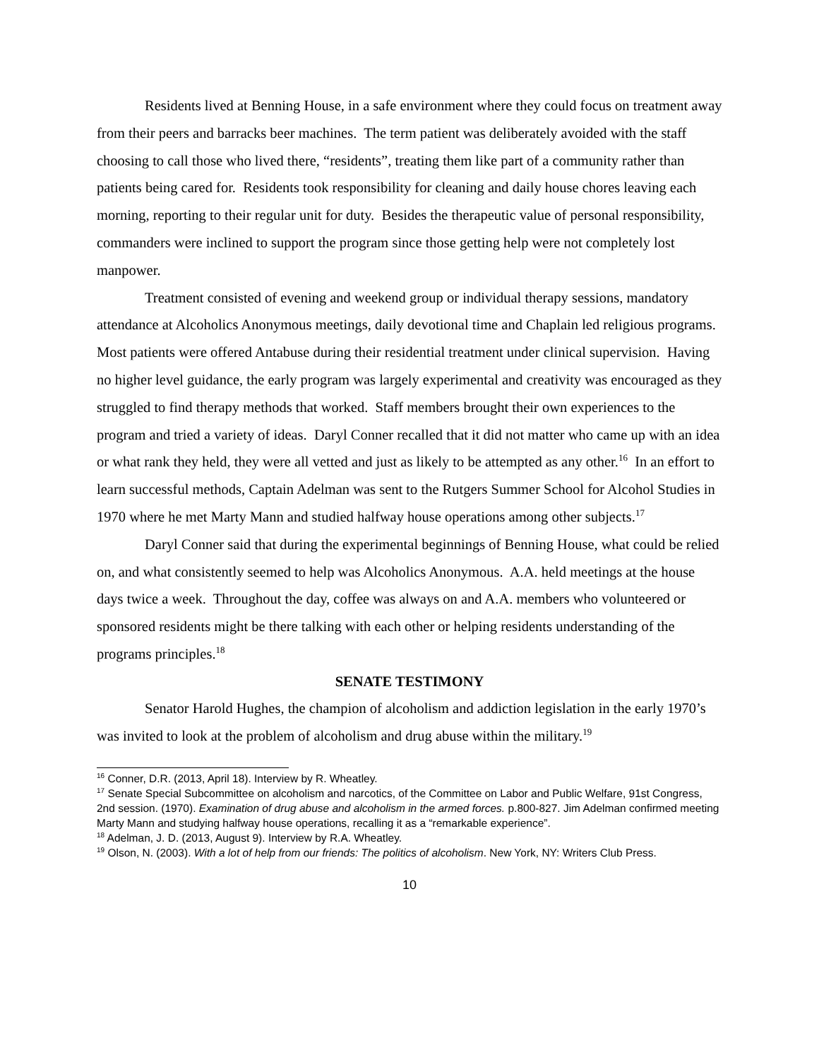Residents lived at Benning House, in a safe environment where they could focus on treatment away from their peers and barracks beer machines. The term patient was deliberately avoided with the staff choosing to call those who lived there, “residents”, treating them like part of a community rather than patients being cared for. Residents took responsibility for cleaning and daily house chores leaving each morning, reporting to their regular unit for duty. Besides the therapeutic value of personal responsibility, commanders were inclined to support the program since those getting help were not completely lost manpower.
Treatment consisted of evening and weekend group or individual therapy sessions, mandatory attendance at Alcoholics Anonymous meetings, daily devotional time and Chaplain led religious programs. Most patients were offered Antabuse during their residential treatment under clinical supervision. Having no higher level guidance, the early program was largely experimental and creativity was encouraged as they struggled to find therapy methods that worked. Staff members brought their own experiences to the program and tried a variety of ideas. Daryl Conner recalled that it did not matter who came up with an idea or what rank they held, they were all vetted and just as likely to be attempted as any other.<sup>16</sup> In an effort to learn successful methods, Captain Adelman was sent to the Rutgers Summer School for Alcohol Studies in 1970 where he met Marty Mann and studied halfway house operations among other subjects.<sup>17</sup>
Daryl Conner said that during the experimental beginnings of Benning House, what could be relied on, and what consistently seemed to help was Alcoholics Anonymous. A.A. held meetings at the house days twice a week. Throughout the day, coffee was always on and A.A. members who volunteered or sponsored residents might be there talking with each other or helping residents understanding of the programs principles.<sup>18</sup>
SENATE TESTIMONY
Senator Harold Hughes, the champion of alcoholism and addiction legislation in the early 1970’s was invited to look at the problem of alcoholism and drug abuse within the military.<sup>19</sup>
<sup>16</sup> Conner, D.R. (2013, April 18). Interview by R. Wheatley.
<sup>17</sup> Senate Special Subcommittee on alcoholism and narcotics, of the Committee on Labor and Public Welfare, 91st Congress, 2nd session. (1970). Examination of drug abuse and alcoholism in the armed forces. p.800-827. Jim Adelman confirmed meeting Marty Mann and studying halfway house operations, recalling it as a “remarkable experience”.
<sup>18</sup> Adelman, J. D. (2013, August 9). Interview by R.A. Wheatley.
<sup>19</sup> Olson, N. (2003). With a lot of help from our friends: The politics of alcoholism. New York, NY: Writers Club Press.
10